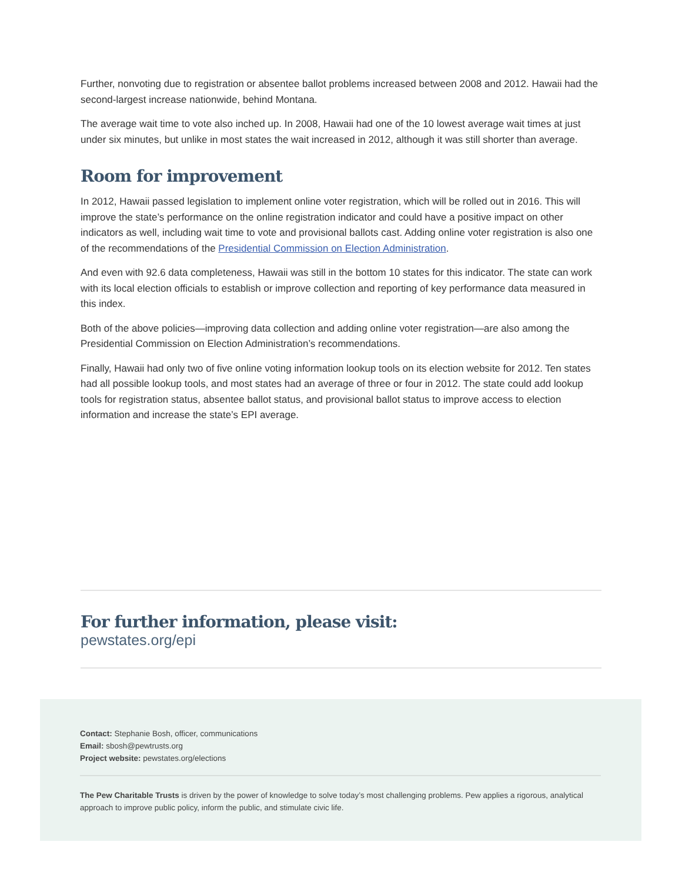Further, nonvoting due to registration or absentee ballot problems increased between 2008 and 2012. Hawaii had the second-largest increase nationwide, behind Montana.
The average wait time to vote also inched up. In 2008, Hawaii had one of the 10 lowest average wait times at just under six minutes, but unlike in most states the wait increased in 2012, although it was still shorter than average.
Room for improvement
In 2012, Hawaii passed legislation to implement online voter registration, which will be rolled out in 2016. This will improve the state’s performance on the online registration indicator and could have a positive impact on other indicators as well, including wait time to vote and provisional ballots cast. Adding online voter registration is also one of the recommendations of the Presidential Commission on Election Administration.
And even with 92.6 data completeness, Hawaii was still in the bottom 10 states for this indicator. The state can work with its local election officials to establish or improve collection and reporting of key performance data measured in this index.
Both of the above policies—improving data collection and adding online voter registration—are also among the Presidential Commission on Election Administration’s recommendations.
Finally, Hawaii had only two of five online voting information lookup tools on its election website for 2012. Ten states had all possible lookup tools, and most states had an average of three or four in 2012. The state could add lookup tools for registration status, absentee ballot status, and provisional ballot status to improve access to election information and increase the state’s EPI average.
For further information, please visit:
pewstates.org/epi
Contact: Stephanie Bosh, officer, communications
Email: sbosh@pewtrusts.org
Project website: pewstates.org/elections
The Pew Charitable Trusts is driven by the power of knowledge to solve today’s most challenging problems. Pew applies a rigorous, analytical approach to improve public policy, inform the public, and stimulate civic life.